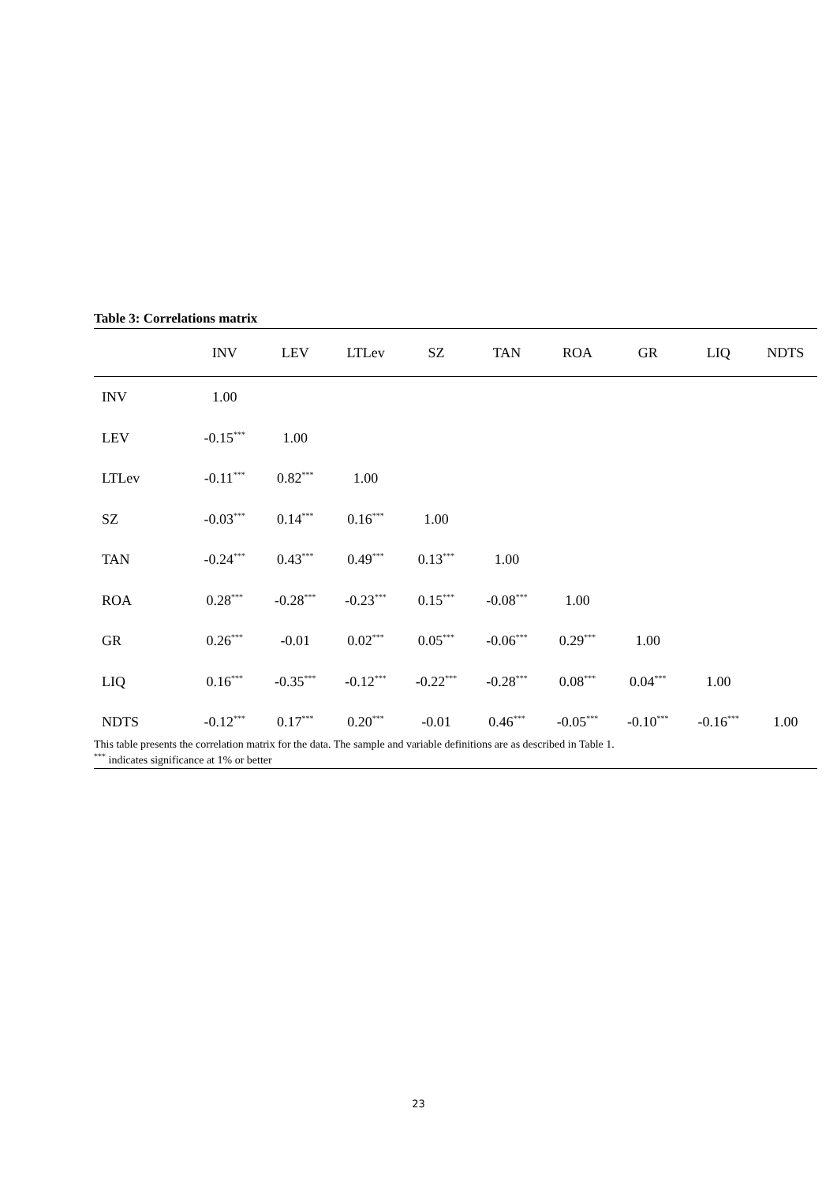Table 3: Correlations matrix
| | INV | LEV | LTLev | SZ | TAN | ROA | GR | LIQ | NDTS |
| --- | --- | --- | --- | --- | --- | --- | --- | --- | --- |
| INV | 1.00 | | | | | | | | |
| LEV | -0.15<sup>***</sup> | 1.00 | | | | | | | |
| LTLev | -0.11<sup>***</sup> | 0.82<sup>***</sup> | 1.00 | | | | | | |
| SZ | -0.03<sup>***</sup> | 0.14<sup>***</sup> | 0.16<sup>***</sup> | 1.00 | | | | | |
| TAN | -0.24<sup>***</sup> | 0.43<sup>***</sup> | 0.49<sup>***</sup> | 0.13<sup>***</sup> | 1.00 | | | | |
| ROA | 0.28<sup>***</sup> | -0.28<sup>***</sup> | -0.23<sup>***</sup> | 0.15<sup>***</sup> | -0.08<sup>***</sup> | 1.00 | | | |
| GR | 0.26<sup>***</sup> | -0.01 | 0.02<sup>***</sup> | 0.05<sup>***</sup> | -0.06<sup>***</sup> | 0.29<sup>***</sup> | 1.00 | | |
| LIQ | 0.16<sup>***</sup> | -0.35<sup>***</sup> | -0.12<sup>***</sup> | -0.22<sup>***</sup> | -0.28<sup>***</sup> | 0.08<sup>***</sup> | 0.04<sup>***</sup> | 1.00 | |
| NDTS | -0.12<sup>***</sup> | 0.17<sup>***</sup> | 0.20<sup>***</sup> | -0.01 | 0.46<sup>***</sup> | -0.05<sup>***</sup> | -0.10<sup>***</sup> | -0.16<sup>***</sup> | 1.00 |
This table presents the correlation matrix for the data. The sample and variable definitions are as described in Table 1.
<sup>***</sup> indicates significance at 1% or better
23